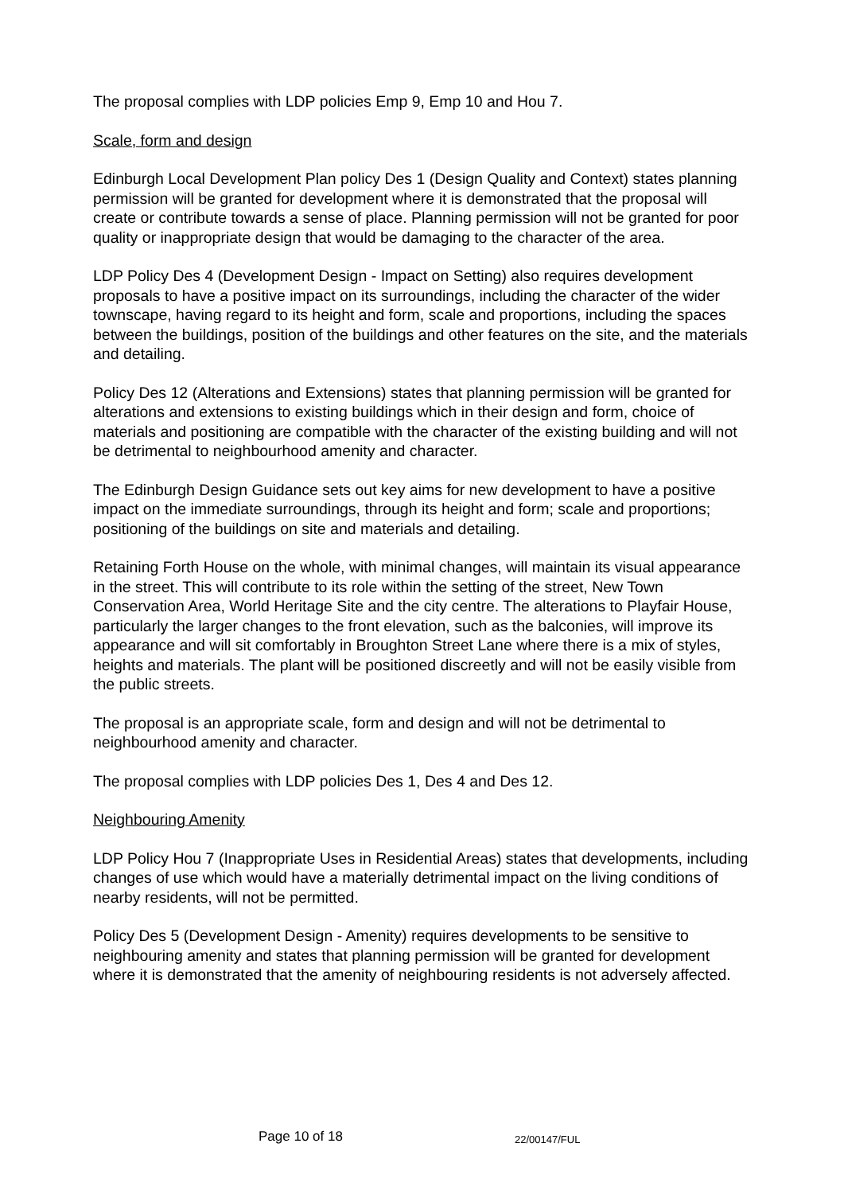The proposal complies with LDP policies Emp 9, Emp 10 and Hou 7.
Scale, form and design
Edinburgh Local Development Plan policy Des 1 (Design Quality and Context) states planning permission will be granted for development where it is demonstrated that the proposal will create or contribute towards a sense of place. Planning permission will not be granted for poor quality or inappropriate design that would be damaging to the character of the area.
LDP Policy Des 4 (Development Design - Impact on Setting) also requires development proposals to have a positive impact on its surroundings, including the character of the wider townscape, having regard to its height and form, scale and proportions, including the spaces between the buildings, position of the buildings and other features on the site, and the materials and detailing.
Policy Des 12 (Alterations and Extensions) states that planning permission will be granted for alterations and extensions to existing buildings which in their design and form, choice of materials and positioning are compatible with the character of the existing building and will not be detrimental to neighbourhood amenity and character.
The Edinburgh Design Guidance sets out key aims for new development to have a positive impact on the immediate surroundings, through its height and form; scale and proportions; positioning of the buildings on site and materials and detailing.
Retaining Forth House on the whole, with minimal changes, will maintain its visual appearance in the street. This will contribute to its role within the setting of the street, New Town Conservation Area, World Heritage Site and the city centre. The alterations to Playfair House, particularly the larger changes to the front elevation, such as the balconies, will improve its appearance and will sit comfortably in Broughton Street Lane where there is a mix of styles, heights and materials. The plant will be positioned discreetly and will not be easily visible from the public streets.
The proposal is an appropriate scale, form and design and will not be detrimental to neighbourhood amenity and character.
The proposal complies with LDP policies Des 1, Des 4 and Des 12.
Neighbouring Amenity
LDP Policy Hou 7 (Inappropriate Uses in Residential Areas) states that developments, including changes of use which would have a materially detrimental impact on the living conditions of nearby residents, will not be permitted.
Policy Des 5 (Development Design - Amenity) requires developments to be sensitive to neighbouring amenity and states that planning permission will be granted for development where it is demonstrated that the amenity of neighbouring residents is not adversely affected.
Page 10 of 18 22/00147/FUL